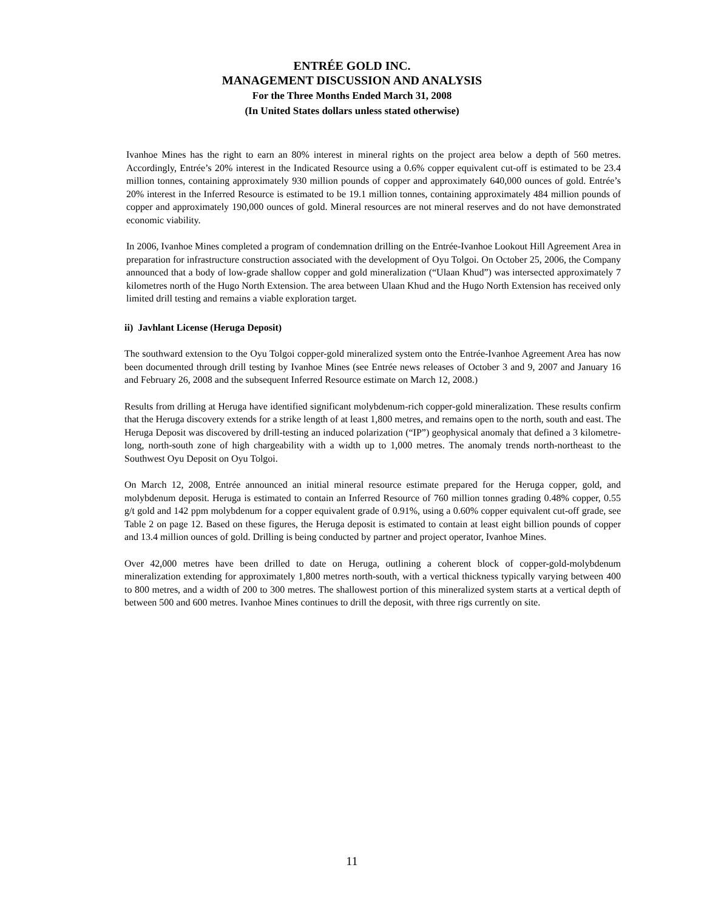ENTRÉE GOLD INC.
MANAGEMENT DISCUSSION AND ANALYSIS
For the Three Months Ended March 31, 2008
(In United States dollars unless stated otherwise)
Ivanhoe Mines has the right to earn an 80% interest in mineral rights on the project area below a depth of 560 metres. Accordingly, Entrée’s 20% interest in the Indicated Resource using a 0.6% copper equivalent cut-off is estimated to be 23.4 million tonnes, containing approximately 930 million pounds of copper and approximately 640,000 ounces of gold. Entrée’s 20% interest in the Inferred Resource is estimated to be 19.1 million tonnes, containing approximately 484 million pounds of copper and approximately 190,000 ounces of gold. Mineral resources are not mineral reserves and do not have demonstrated economic viability.
In 2006, Ivanhoe Mines completed a program of condemnation drilling on the Entrée-Ivanhoe Lookout Hill Agreement Area in preparation for infrastructure construction associated with the development of Oyu Tolgoi. On October 25, 2006, the Company announced that a body of low-grade shallow copper and gold mineralization (“Ulaan Khud”) was intersected approximately 7 kilometres north of the Hugo North Extension. The area between Ulaan Khud and the Hugo North Extension has received only limited drill testing and remains a viable exploration target.
ii) Javhlant License (Heruga Deposit)
The southward extension to the Oyu Tolgoi copper-gold mineralized system onto the Entrée-Ivanhoe Agreement Area has now been documented through drill testing by Ivanhoe Mines (see Entrée news releases of October 3 and 9, 2007 and January 16 and February 26, 2008 and the subsequent Inferred Resource estimate on March 12, 2008.)
Results from drilling at Heruga have identified significant molybdenum-rich copper-gold mineralization. These results confirm that the Heruga discovery extends for a strike length of at least 1,800 metres, and remains open to the north, south and east. The Heruga Deposit was discovered by drill-testing an induced polarization (“IP”) geophysical anomaly that defined a 3 kilometre-long, north-south zone of high chargeability with a width up to 1,000 metres. The anomaly trends north-northeast to the Southwest Oyu Deposit on Oyu Tolgoi.
On March 12, 2008, Entrée announced an initial mineral resource estimate prepared for the Heruga copper, gold, and molybdenum deposit. Heruga is estimated to contain an Inferred Resource of 760 million tonnes grading 0.48% copper, 0.55 g/t gold and 142 ppm molybdenum for a copper equivalent grade of 0.91%, using a 0.60% copper equivalent cut-off grade, see Table 2 on page 12. Based on these figures, the Heruga deposit is estimated to contain at least eight billion pounds of copper and 13.4 million ounces of gold. Drilling is being conducted by partner and project operator, Ivanhoe Mines.
Over 42,000 metres have been drilled to date on Heruga, outlining a coherent block of copper-gold-molybdenum mineralization extending for approximately 1,800 metres north-south, with a vertical thickness typically varying between 400 to 800 metres, and a width of 200 to 300 metres. The shallowest portion of this mineralized system starts at a vertical depth of between 500 and 600 metres. Ivanhoe Mines continues to drill the deposit, with three rigs currently on site.
11